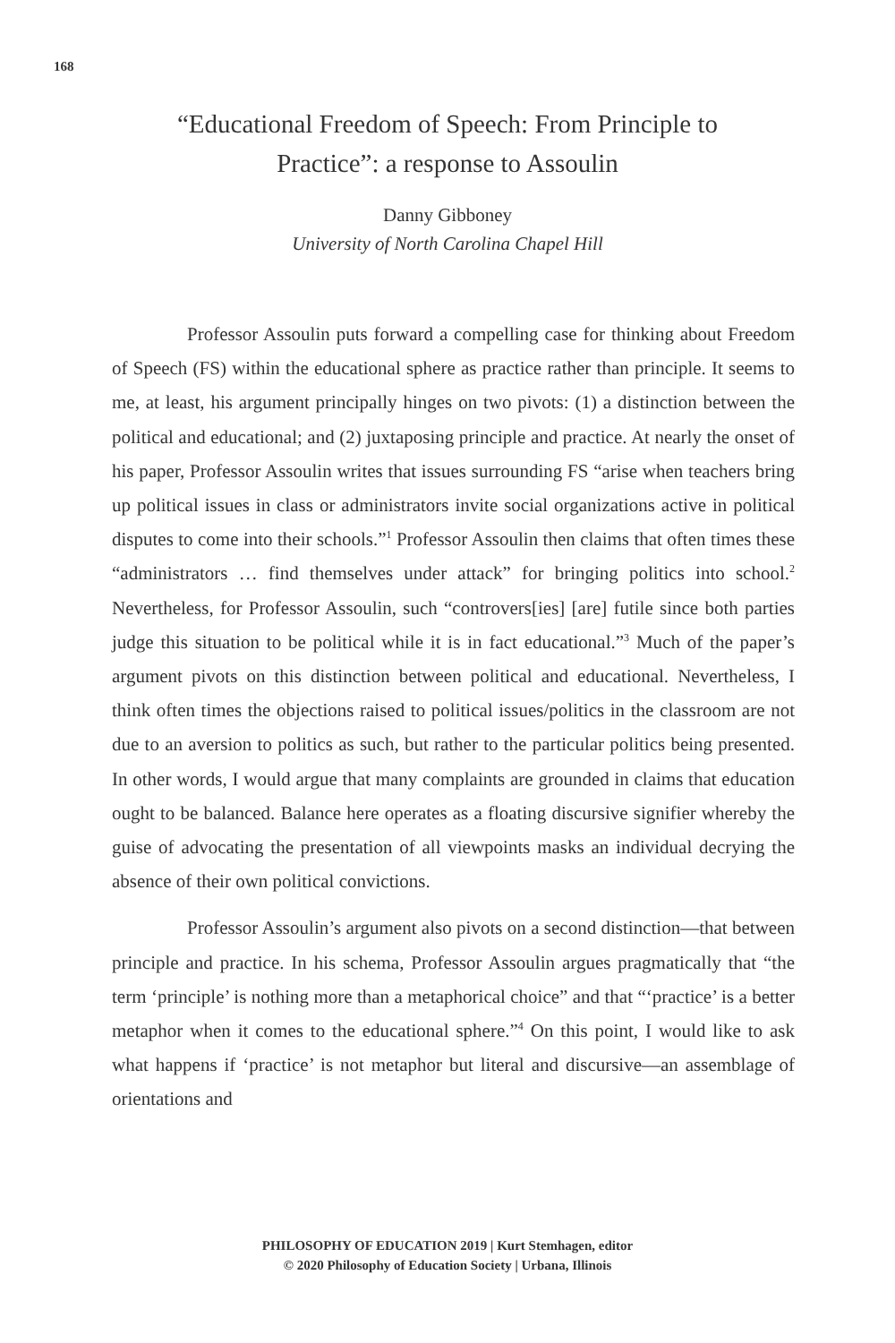168
“Educational Freedom of Speech: From Principle to
Practice”: a response to Assoulin
Danny Gibboney
University of North Carolina Chapel Hill
Professor Assoulin puts forward a compelling case for thinking about Freedom of Speech (FS) within the educational sphere as practice rather than principle. It seems to me, at least, his argument principally hinges on two pivots: (1) a distinction between the political and educational; and (2) juxtaposing principle and practice. At nearly the onset of his paper, Professor Assoulin writes that issues surrounding FS “arise when teachers bring up political issues in class or administrators invite social organizations active in political disputes to come into their schools.”<sup>1</sup> Professor Assoulin then claims that often times these “administrators … find themselves under attack” for bringing politics into school.<sup>2</sup> Nevertheless, for Professor Assoulin, such “controvers[ies] [are] futile since both parties judge this situation to be political while it is in fact educational.”<sup>3</sup> Much of the paper’s argument pivots on this distinction between political and educational. Nevertheless, I think often times the objections raised to political issues/politics in the classroom are not due to an aversion to politics as such, but rather to the particular politics being presented. In other words, I would argue that many complaints are grounded in claims that education ought to be balanced. Balance here operates as a floating discursive signifier whereby the guise of advocating the presentation of all viewpoints masks an individual decrying the absence of their own political convictions.
Professor Assoulin’s argument also pivots on a second distinction—that between principle and practice. In his schema, Professor Assoulin argues pragmatically that “the term ‘principle’ is nothing more than a metaphorical choice” and that “‘practice’ is a better metaphor when it comes to the educational sphere.”<sup>4</sup> On this point, I would like to ask what happens if ‘practice’ is not metaphor but literal and discursive—an assemblage of orientations and
PHILOSOPHY OF EDUCATION 2019 | Kurt Stemhagen, editor
© 2020 Philosophy of Education Society | Urbana, Illinois